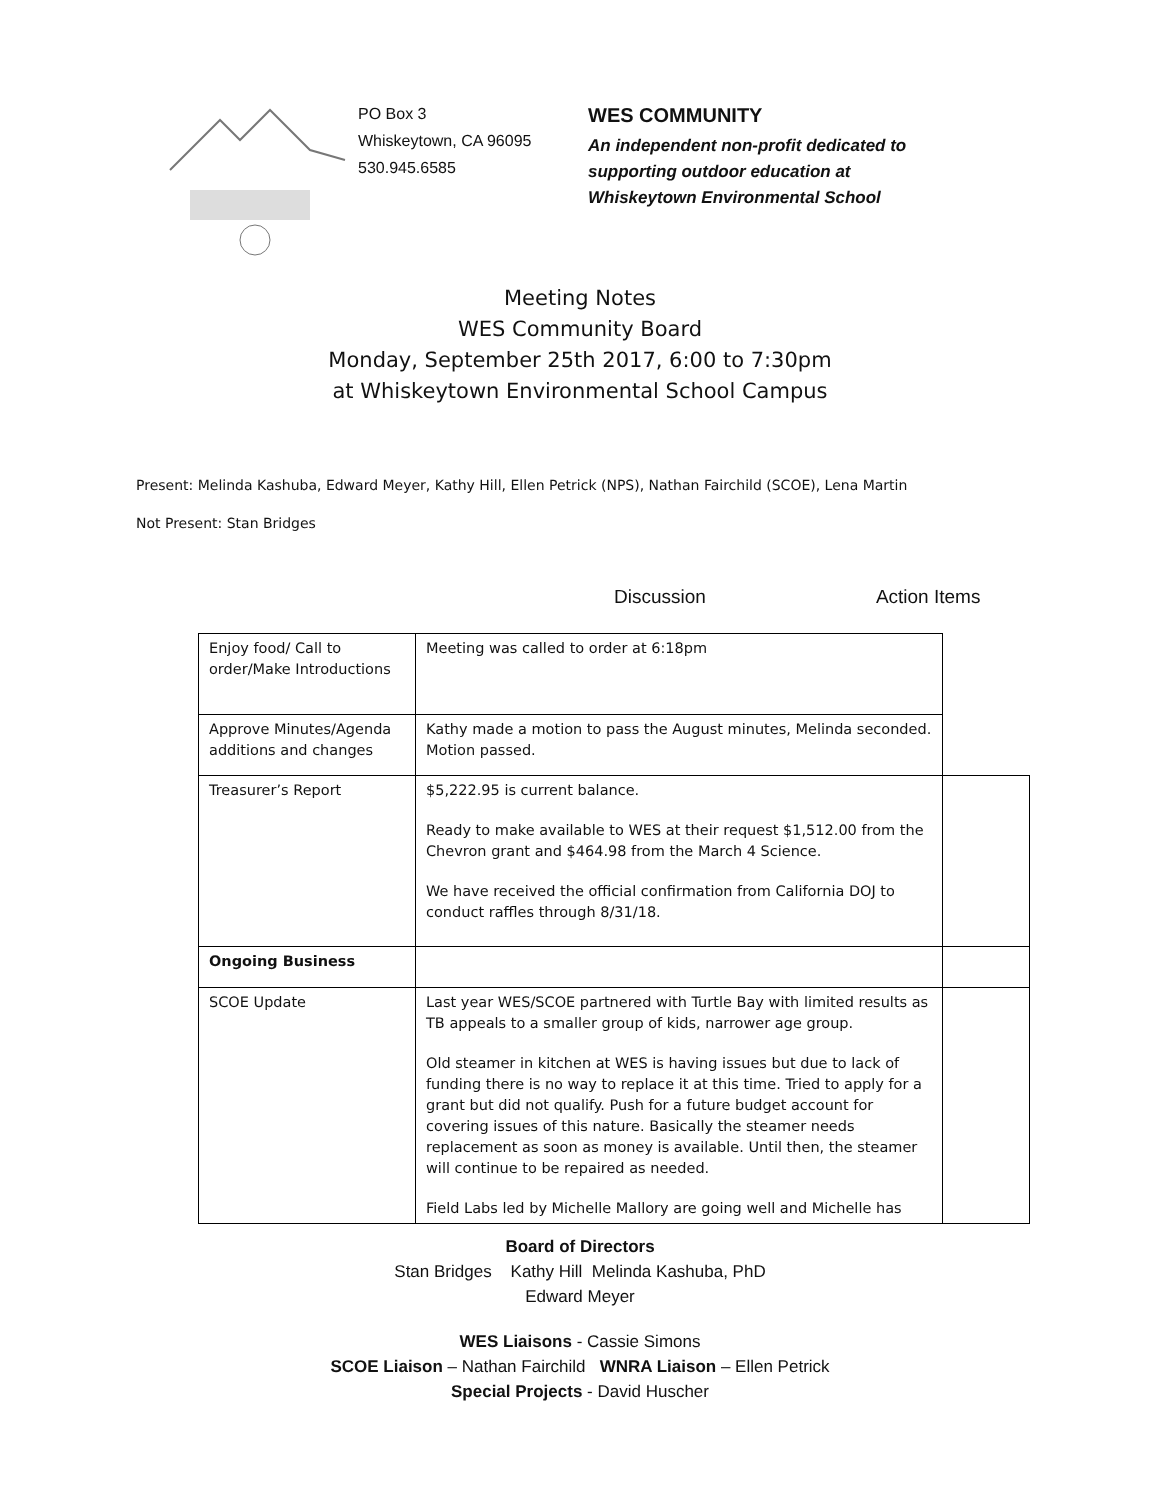PO Box 3
Whiskeytown, CA 96095
530.945.6585
WES COMMUNITY
An independent non-profit dedicated to
supporting outdoor education at
Whiskeytown Environmental School
Meeting Notes
WES Community Board
Monday, September 25th 2017, 6:00 to 7:30pm
at Whiskeytown Environmental School Campus
Present: Melinda Kashuba, Edward Meyer, Kathy Hill, Ellen Petrick (NPS), Nathan Fairchild (SCOE), Lena Martin
Not Present: Stan Bridges
Discussion Action Items
| Enjoy food/ Call to order/Make Introductions | Meeting was called to order at 6:18pm | |
| Approve Minutes/Agenda additions and changes | Kathy made a motion to pass the August minutes, Melinda seconded. Motion passed. | |
| Treasurer’s Report | $5,222.95 is current balance. Ready to make available to WES at their request $1,512.00 from the Chevron grant and $464.98 from the March 4 Science. We have received the official confirmation from California DOJ to conduct raffles through 8/31/18. | |
| Ongoing Business | | |
| SCOE Update | Last year WES/SCOE partnered with Turtle Bay with limited results as TB appeals to a smaller group of kids, narrower age group. Old steamer in kitchen at WES is having issues but due to lack of funding there is no way to replace it at this time. Tried to apply for a grant but did not qualify. Push for a future budget account for covering issues of this nature. Basically the steamer needs replacement as soon as money is available. Until then, the steamer will continue to be repaired as needed. Field Labs led by Michelle Mallory are going well and Michelle has | |
Board of Directors
Stan Bridges Kathy Hill Melinda Kashuba, PhD
Edward Meyer
WES Liaisons - Cassie Simons
SCOE Liaison – Nathan Fairchild WNRA Liaison – Ellen Petrick
Special Projects - David Huscher